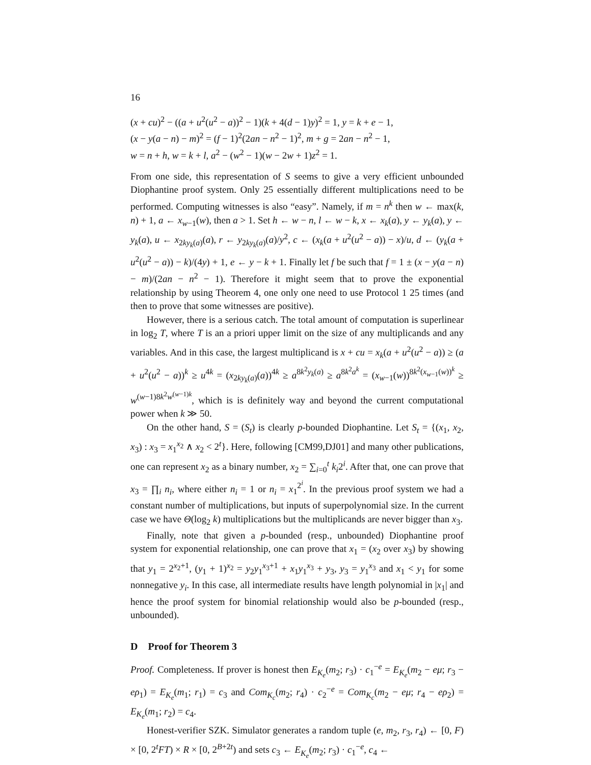16
(x + cu)<sup>2</sup> − ((a + u<sup>2</sup>(u<sup>2</sup> − a))<sup>2</sup> − 1)(k + 4(d − 1)y)<sup>2</sup> = 1, y = k + e − 1,
(x − y(a − n) − m)<sup>2</sup> = (f − 1)<sup>2</sup>(2an − n<sup>2</sup> − 1)<sup>2</sup>, m + g = 2an − n<sup>2</sup> − 1,
w = n + h, w = k + l, a<sup>2</sup> − (w<sup>2</sup> − 1)(w − 2w + 1)z<sup>2</sup> = 1.
From one side, this representation of S seems to give a very efficient unbounded Diophantine proof system. Only 25 essentially different multiplications need to be performed. Computing witnesses is also “easy”. Namely, if m = n<sup>k</sup> then w ← max(k, n) + 1, a ← x<sub>w−1</sub>(w), then a > 1. Set h ← w − n, l ← w − k, x ← x<sub>k</sub>(a), y ← y<sub>k</sub>(a), y ← y<sub>k</sub>(a), u ← x<sub>2ky<sub>k</sub>(a)</sub>(a), r ← y<sub>2ky<sub>k</sub>(a)</sub>(a)/y<sup>2</sup>, c ← (x<sub>k</sub>(a + u<sup>2</sup>(u<sup>2</sup> − a)) − x)/u, d ← (y<sub>k</sub>(a + u<sup>2</sup>(u<sup>2</sup> − a)) − k)/(4y) + 1, e ← y − k + 1. Finally let f be such that f = 1 ± (x − y(a − n) − m)/(2an − n<sup>2</sup> − 1). Therefore it might seem that to prove the exponential relationship by using Theorem 4, one only one need to use Protocol 1 25 times (and then to prove that some witnesses are positive).
However, there is a serious catch. The total amount of computation is superlinear in log<sub>2</sub> T, where T is an a priori upper limit on the size of any multiplicands and any variables. And in this case, the largest multiplicand is x + cu = x<sub>k</sub>(a + u<sup>2</sup>(u<sup>2</sup> − a)) ≥ (a + u<sup>2</sup>(u<sup>2</sup> − a))<sup>k</sup> ≥ u<sup>4k</sup> = (x<sub>2ky<sub>k</sub>(a)</sub>(a))<sup>4k</sup> ≥ a<sup>8k<sup>2</sup>y<sub>k</sub>(a)</sup> ≥ a<sup>8k<sup>2</sup>a<sup>k</sup></sup> = (x<sub>w−1</sub>(w))<sup>8k<sup>2</sup>(x<sub>w−1</sub>(w))<sup>k</sup></sup> ≥ w<sup>(w−1)8k<sup>2</sup>w<sup>(w−1)k</sup></sup>, which is is definitely way and beyond the current computational power when k ≫ 50.
On the other hand, S = (S<sub>t</sub>) is clearly p-bounded Diophantine. Let S<sub>t</sub> = {(x<sub>1</sub>, x<sub>2</sub>, x<sub>3</sub>) : x<sub>3</sub> = x<sub>1</sub><sup>x<sub>2</sub></sup> ∧ x<sub>2</sub> < 2<sup>t</sup>}. Here, following [CM99,DJ01] and many other publications, one can represent x<sub>2</sub> as a binary number, x<sub>2</sub> = ∑<sub>i=0</sub><sup>t</sup> k<sub>i</sub>2<sup>i</sup>. After that, one can prove that x<sub>3</sub> = ∏<sub>i</sub> n<sub>i</sub>, where either n<sub>i</sub> = 1 or n<sub>i</sub> = x<sub>1</sub><sup>2<sup>i</sup></sup>. In the previous proof system we had a constant number of multiplications, but inputs of superpolynomial size. In the current case we have Θ(log<sub>2</sub> k) multiplications but the multiplicands are never bigger than x<sub>3</sub>.
Finally, note that given a p-bounded (resp., unbounded) Diophantine proof system for exponential relationship, one can prove that x<sub>1</sub> = (x<sub>2</sub> over x<sub>3</sub>) by showing that y<sub>1</sub> = 2<sup>x<sub>2</sub>+1</sup>, (y<sub>1</sub> + 1)<sup>x<sub>2</sub></sup> = y<sub>2</sub>y<sub>1</sub><sup>x<sub>3</sub>+1</sup> + x<sub>1</sub>y<sub>1</sub><sup>x<sub>3</sub></sup> + y<sub>3</sub>, y<sub>3</sub> = y<sub>1</sub><sup>x<sub>3</sub></sup> and x<sub>1</sub> < y<sub>1</sub> for some nonnegative y<sub>i</sub>. In this case, all intermediate results have length polynomial in |x<sub>1</sub>| and hence the proof system for binomial relationship would also be p-bounded (resp., unbounded).
D Proof for Theorem 3
Proof. Completeness. If prover is honest then E<sub>K<sub>e</sub></sub>(m<sub>2</sub>; r<sub>3</sub>) · c<sub>1</sub><sup>−e</sup> = E<sub>K<sub>e</sub></sub>(m<sub>2</sub> − eμ; r<sub>3</sub> − eρ<sub>1</sub>) = E<sub>K<sub>e</sub></sub>(m<sub>1</sub>; r<sub>1</sub>) = c<sub>3</sub> and Com<sub>K<sub>c</sub></sub>(m<sub>2</sub>; r<sub>4</sub>) · c<sub>2</sub><sup>−e</sup> = Com<sub>K<sub>c</sub></sub>(m<sub>2</sub> − eμ; r<sub>4</sub> − eρ<sub>2</sub>) = E<sub>K<sub>e</sub></sub>(m<sub>1</sub>; r<sub>2</sub>) = c<sub>4</sub>.
Honest-verifier SZK. Simulator generates a random tuple (e, m<sub>2</sub>, r<sub>3</sub>, r<sub>4</sub>) ← [0, F) × [0, 2<sup>t</sup>FT) × R × [0, 2<sup>B+2t</sup>) and sets c<sub>3</sub> ← E<sub>K<sub>e</sub></sub>(m<sub>2</sub>; r<sub>3</sub>) · c<sub>1</sub><sup>−e</sup>, c<sub>4</sub> ←